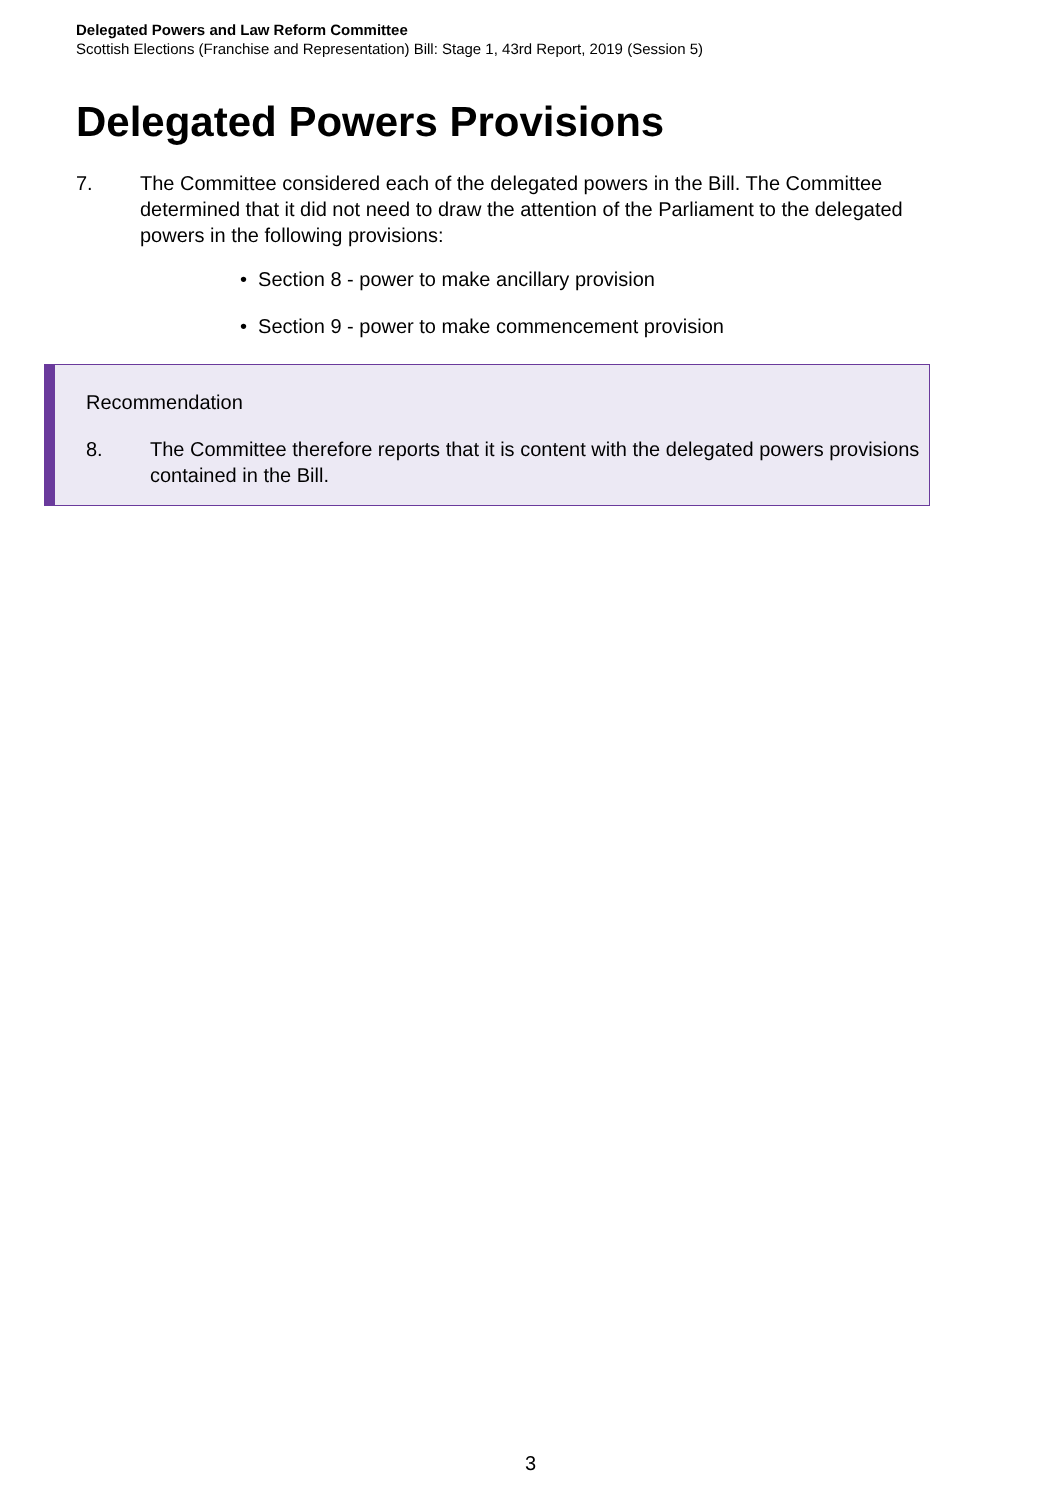Delegated Powers and Law Reform Committee
Scottish Elections (Franchise and Representation) Bill: Stage 1, 43rd Report, 2019 (Session 5)
Delegated Powers Provisions
7. The Committee considered each of the delegated powers in the Bill. The Committee determined that it did not need to draw the attention of the Parliament to the delegated powers in the following provisions:
• Section 8 - power to make ancillary provision
• Section 9 - power to make commencement provision
Recommendation
8. The Committee therefore reports that it is content with the delegated powers provisions contained in the Bill.
3